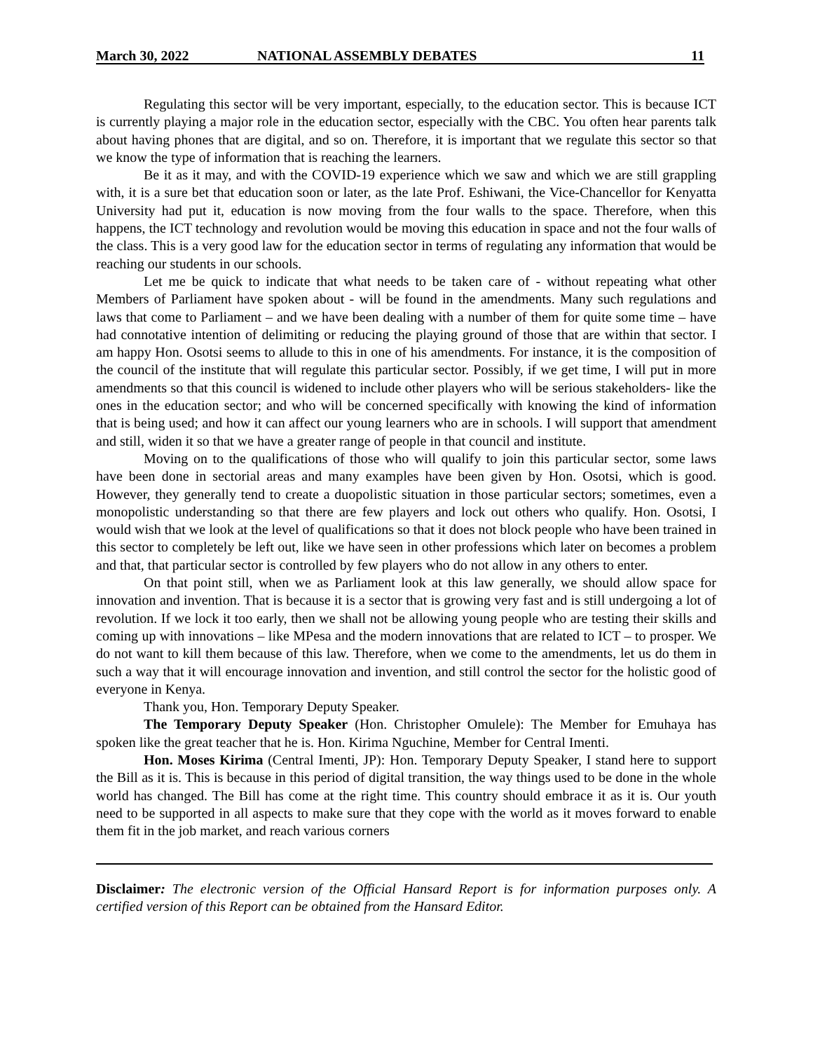March 30, 2022 NATIONAL ASSEMBLY DEBATES 11
Regulating this sector will be very important, especially, to the education sector. This is because ICT is currently playing a major role in the education sector, especially with the CBC. You often hear parents talk about having phones that are digital, and so on. Therefore, it is important that we regulate this sector so that we know the type of information that is reaching the learners.
Be it as it may, and with the COVID-19 experience which we saw and which we are still grappling with, it is a sure bet that education soon or later, as the late Prof. Eshiwani, the Vice-Chancellor for Kenyatta University had put it, education is now moving from the four walls to the space. Therefore, when this happens, the ICT technology and revolution would be moving this education in space and not the four walls of the class. This is a very good law for the education sector in terms of regulating any information that would be reaching our students in our schools.
Let me be quick to indicate that what needs to be taken care of - without repeating what other Members of Parliament have spoken about - will be found in the amendments. Many such regulations and laws that come to Parliament – and we have been dealing with a number of them for quite some time – have had connotative intention of delimiting or reducing the playing ground of those that are within that sector. I am happy Hon. Osotsi seems to allude to this in one of his amendments. For instance, it is the composition of the council of the institute that will regulate this particular sector. Possibly, if we get time, I will put in more amendments so that this council is widened to include other players who will be serious stakeholders- like the ones in the education sector; and who will be concerned specifically with knowing the kind of information that is being used; and how it can affect our young learners who are in schools. I will support that amendment and still, widen it so that we have a greater range of people in that council and institute.
Moving on to the qualifications of those who will qualify to join this particular sector, some laws have been done in sectorial areas and many examples have been given by Hon. Osotsi, which is good. However, they generally tend to create a duopolistic situation in those particular sectors; sometimes, even a monopolistic understanding so that there are few players and lock out others who qualify. Hon. Osotsi, I would wish that we look at the level of qualifications so that it does not block people who have been trained in this sector to completely be left out, like we have seen in other professions which later on becomes a problem and that, that particular sector is controlled by few players who do not allow in any others to enter.
On that point still, when we as Parliament look at this law generally, we should allow space for innovation and invention. That is because it is a sector that is growing very fast and is still undergoing a lot of revolution. If we lock it too early, then we shall not be allowing young people who are testing their skills and coming up with innovations – like MPesa and the modern innovations that are related to ICT – to prosper. We do not want to kill them because of this law. Therefore, when we come to the amendments, let us do them in such a way that it will encourage innovation and invention, and still control the sector for the holistic good of everyone in Kenya.
Thank you, Hon. Temporary Deputy Speaker.
The Temporary Deputy Speaker (Hon. Christopher Omulele): The Member for Emuhaya has spoken like the great teacher that he is. Hon. Kirima Nguchine, Member for Central Imenti.
Hon. Moses Kirima (Central Imenti, JP): Hon. Temporary Deputy Speaker, I stand here to support the Bill as it is. This is because in this period of digital transition, the way things used to be done in the whole world has changed. The Bill has come at the right time. This country should embrace it as it is. Our youth need to be supported in all aspects to make sure that they cope with the world as it moves forward to enable them fit in the job market, and reach various corners
Disclaimer: The electronic version of the Official Hansard Report is for information purposes only. A certified version of this Report can be obtained from the Hansard Editor.